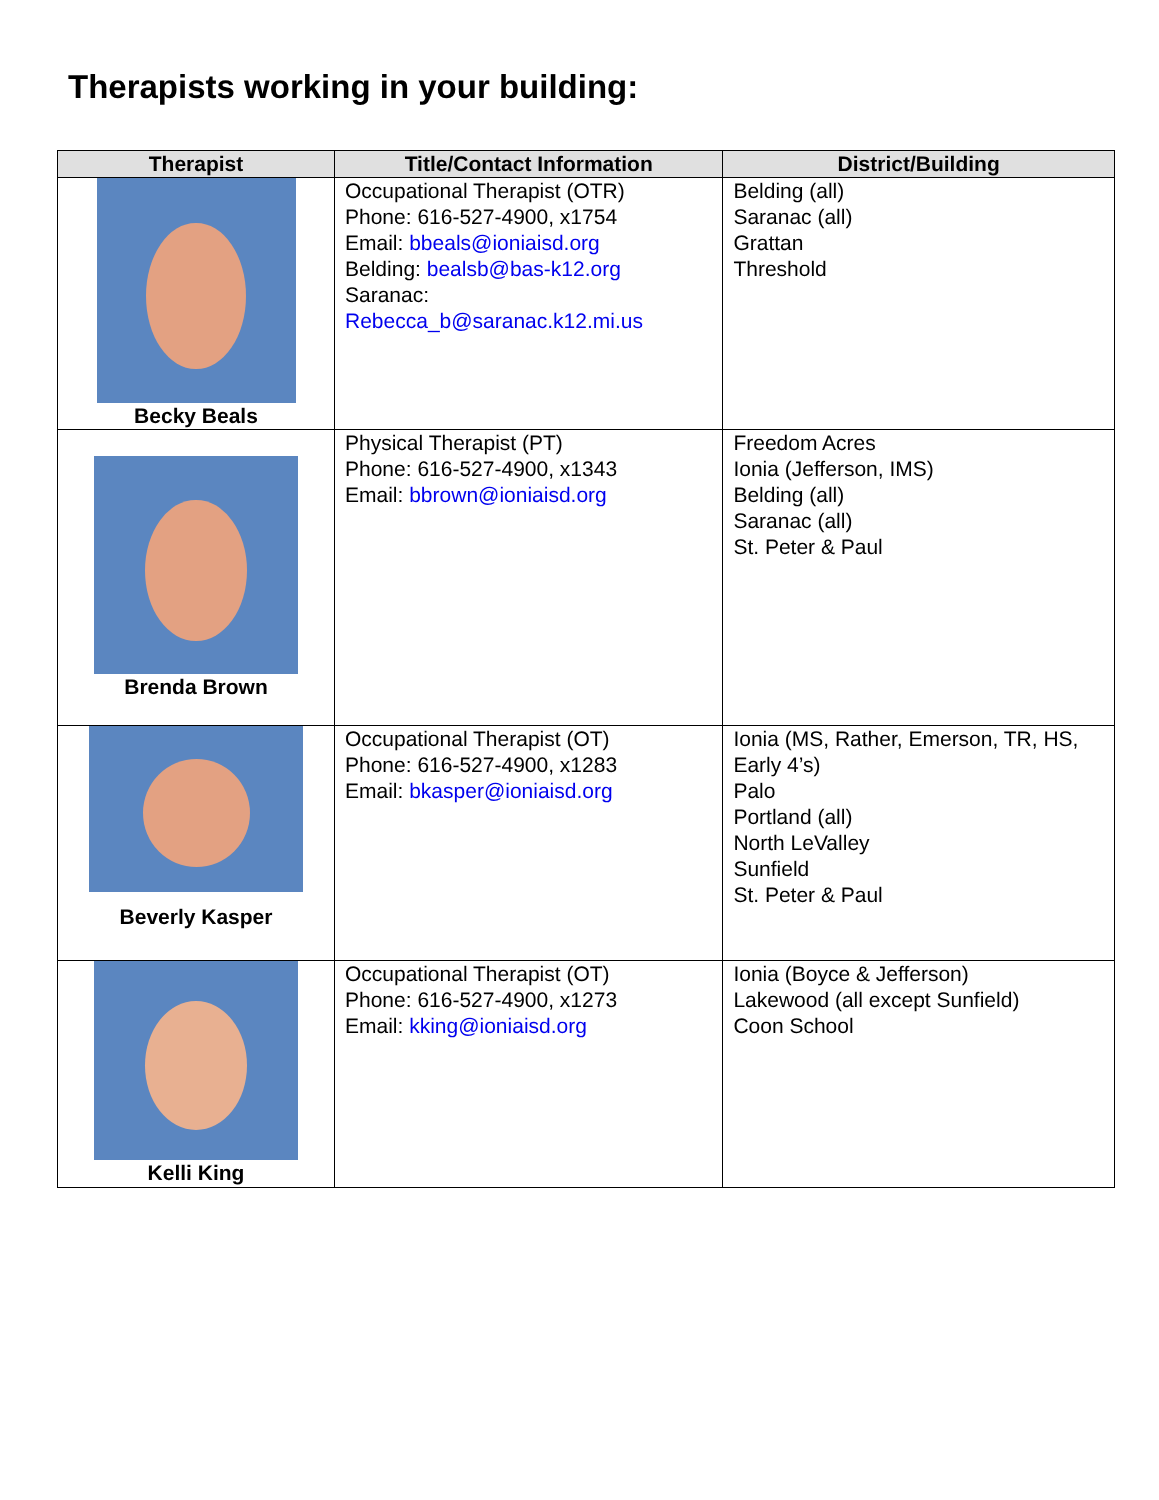Therapists working in your building:
| Therapist | Title/Contact Information | District/Building |
| --- | --- | --- |
| Becky Beals | Occupational Therapist (OTR) Phone: 616-527-4900, x1754 Email: bbeals@ioniaisd.org Belding: bealsb@bas-k12.org Saranac: Rebecca_b@saranac.k12.mi.us | Belding (all) Saranac (all) Grattan Threshold |
| Brenda Brown | Physical Therapist (PT) Phone: 616-527-4900, x1343 Email: bbrown@ioniaisd.org | Freedom Acres Ionia (Jefferson, IMS) Belding (all) Saranac (all) St. Peter & Paul |
| Beverly Kasper | Occupational Therapist (OT) Phone: 616-527-4900, x1283 Email: bkasper@ioniaisd.org | Ionia (MS, Rather, Emerson, TR, HS, Early 4’s) Palo Portland (all) North LeValley Sunfield St. Peter & Paul |
| Kelli King | Occupational Therapist (OT) Phone: 616-527-4900, x1273 Email: kking@ioniaisd.org | Ionia (Boyce & Jefferson) Lakewood (all except Sunfield) Coon School |